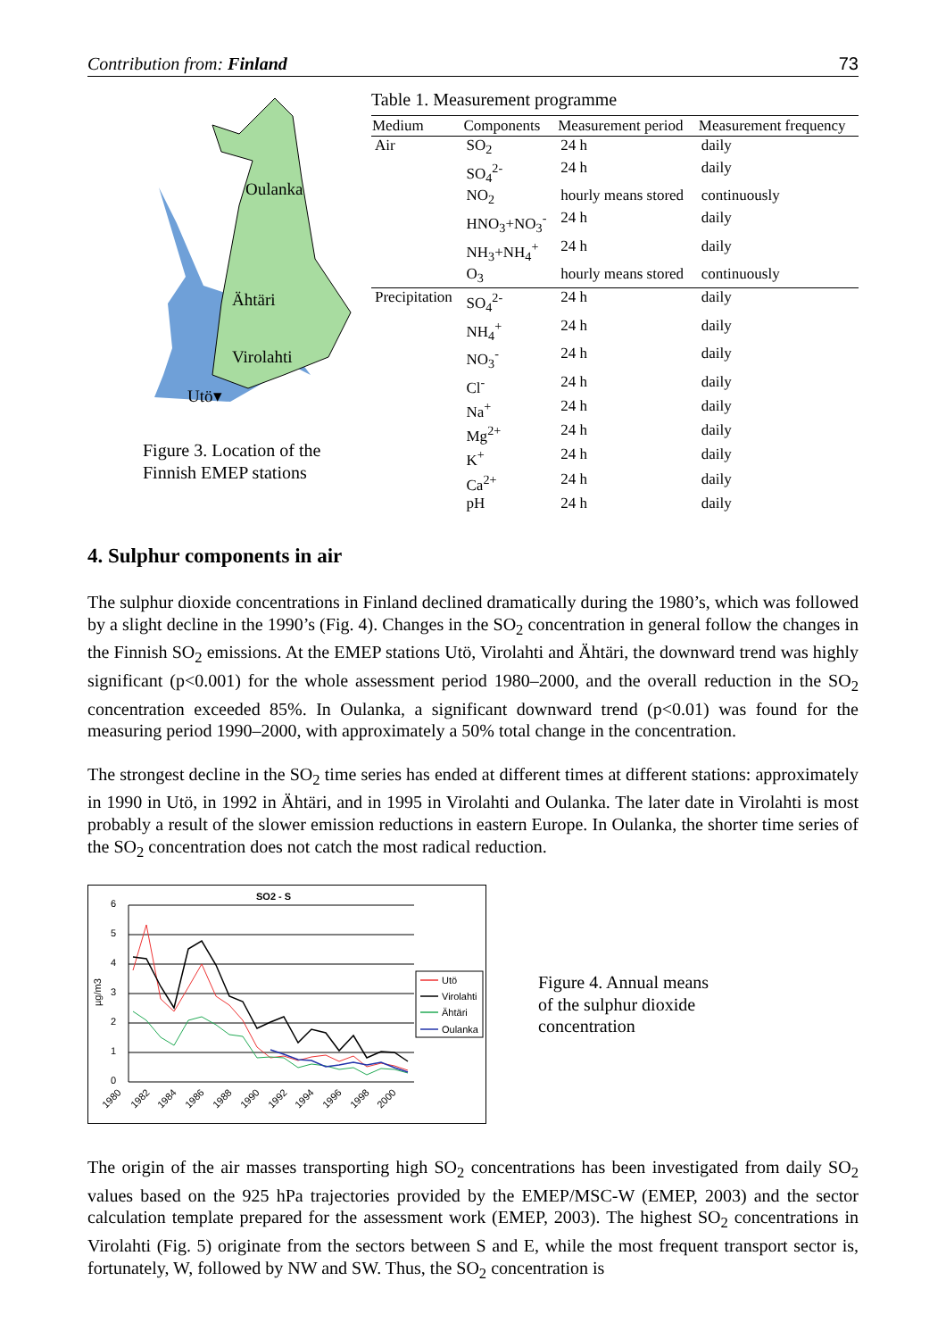Contribution from: Finland 73
Oulanka
Ähtäri
Virolahti
Utö▾
Figure 3. Location of the
Finnish EMEP stations
Table 1. Measurement programme
| Medium | Components | Measurement period | Measurement frequency |
| --- | --- | --- | --- |
| Air | SO<sub>2</sub> | 24 h | daily |
| | SO<sub>4</sub><sup>2-</sup> | 24 h | daily |
| | NO<sub>2</sub> | hourly means stored | continuously |
| | HNO<sub>3</sub>+NO<sub>3</sub><sup>-</sup> | 24 h | daily |
| | NH<sub>3</sub>+NH<sub>4</sub><sup>+</sup> | 24 h | daily |
| | O<sub>3</sub> | hourly means stored | continuously |
| Precipitation | SO<sub>4</sub><sup>2-</sup> | 24 h | daily |
| | NH<sub>4</sub><sup>+</sup> | 24 h | daily |
| | NO<sub>3</sub><sup>-</sup> | 24 h | daily |
| | Cl<sup>-</sup> | 24 h | daily |
| | Na<sup>+</sup> | 24 h | daily |
| | Mg<sup>2+</sup> | 24 h | daily |
| | K<sup>+</sup> | 24 h | daily |
| | Ca<sup>2+</sup> | 24 h | daily |
| | pH | 24 h | daily |
4. Sulphur components in air
The sulphur dioxide concentrations in Finland declined dramatically during the 1980’s, which was followed by a slight decline in the 1990’s (Fig. 4). Changes in the SO<sub>2</sub> concentration in general follow the changes in the Finnish SO<sub>2</sub> emissions. At the EMEP stations Utö, Virolahti and Ähtäri, the downward trend was highly significant (p<0.001) for the whole assessment period 1980–2000, and the overall reduction in the SO<sub>2</sub> concentration exceeded 85%. In Oulanka, a significant downward trend (p<0.01) was found for the measuring period 1990–2000, with approximately a 50% total change in the concentration.
The strongest decline in the SO<sub>2</sub> time series has ended at different times at different stations: approximately in 1990 in Utö, in 1992 in Ähtäri, and in 1995 in Virolahti and Oulanka. The later date in Virolahti is most probably a result of the slower emission reductions in eastern Europe. In Oulanka, the shorter time series of the SO<sub>2</sub> concentration does not catch the most radical reduction.
SO2 - S
6
5
4
3
2
1
0
µg/m3
1980
1982
1984
1986
1988
1990
1992
1994
1996
1998
2000
Utö
Virolahti
Ähtäri
Oulanka
Figure 4. Annual means
of the sulphur dioxide
concentration
The origin of the air masses transporting high SO<sub>2</sub> concentrations has been investigated from daily SO<sub>2</sub> values based on the 925 hPa trajectories provided by the EMEP/MSC-W (EMEP, 2003) and the sector calculation template prepared for the assessment work (EMEP, 2003). The highest SO<sub>2</sub> concentrations in Virolahti (Fig. 5) originate from the sectors between S and E, while the most frequent transport sector is, fortunately, W, followed by NW and SW. Thus, the SO<sub>2</sub> concentration is